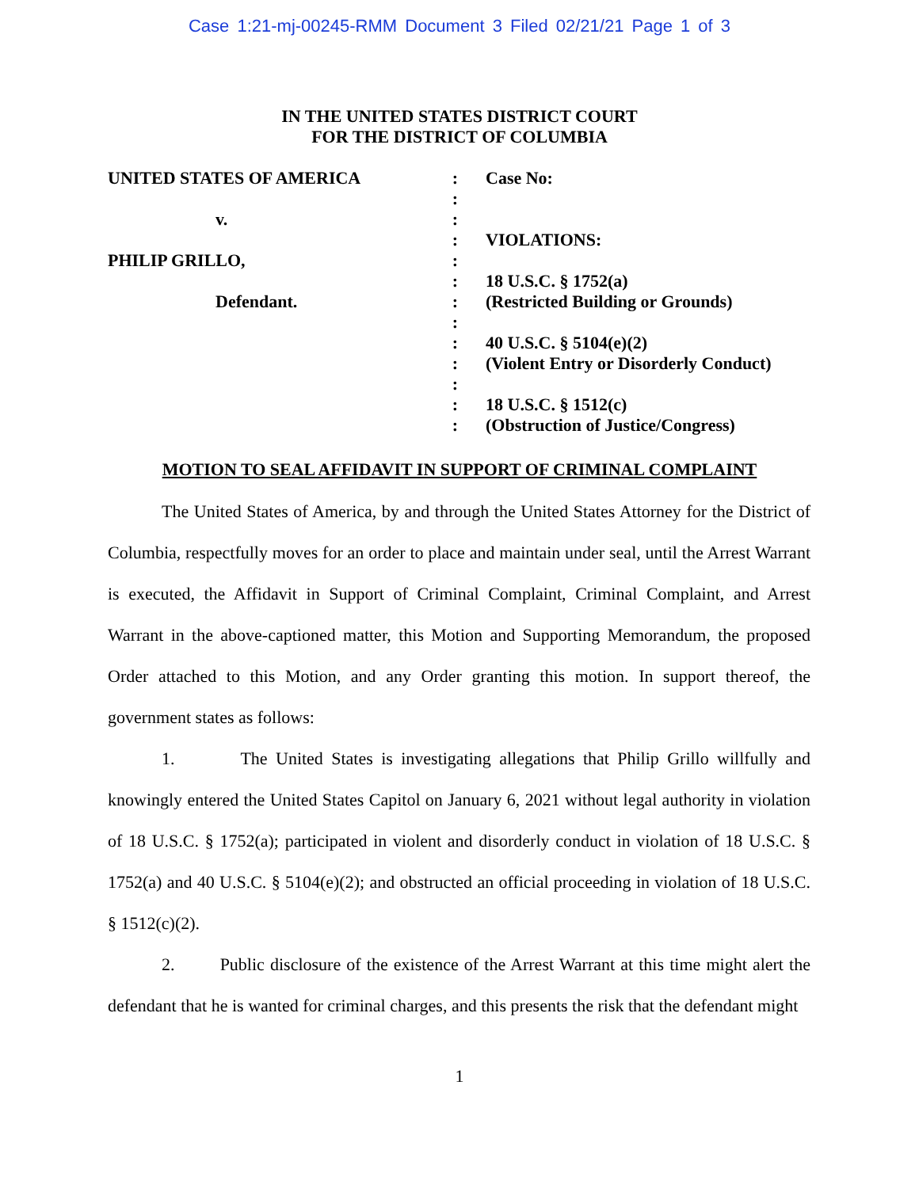Case 1:21-mj-00245-RMM Document 3 Filed 02/21/21 Page 1 of 3
IN THE UNITED STATES DISTRICT COURT
FOR THE DISTRICT OF COLUMBIA
UNITED STATES OF AMERICA
v.
PHILIP GRILLO,
Defendant.
:
:
:
:
:
:
:
:
:
:
:
:
:
Case No:
VIOLATIONS:
18 U.S.C. § 1752(a)
(Restricted Building or Grounds)
40 U.S.C. § 5104(e)(2)
(Violent Entry or Disorderly Conduct)
18 U.S.C. § 1512(c)
(Obstruction of Justice/Congress)
MOTION TO SEAL AFFIDAVIT IN SUPPORT OF CRIMINAL COMPLAINT
The United States of America, by and through the United States Attorney for the District of Columbia, respectfully moves for an order to place and maintain under seal, until the Arrest Warrant is executed, the Affidavit in Support of Criminal Complaint, Criminal Complaint, and Arrest Warrant in the above-captioned matter, this Motion and Supporting Memorandum, the proposed Order attached to this Motion, and any Order granting this motion. In support thereof, the government states as follows:
1. The United States is investigating allegations that Philip Grillo willfully and knowingly entered the United States Capitol on January 6, 2021 without legal authority in violation of 18 U.S.C. § 1752(a); participated in violent and disorderly conduct in violation of 18 U.S.C. § 1752(a) and 40 U.S.C. § 5104(e)(2); and obstructed an official proceeding in violation of 18 U.S.C. § 1512(c)(2).
2. Public disclosure of the existence of the Arrest Warrant at this time might alert the defendant that he is wanted for criminal charges, and this presents the risk that the defendant might
1